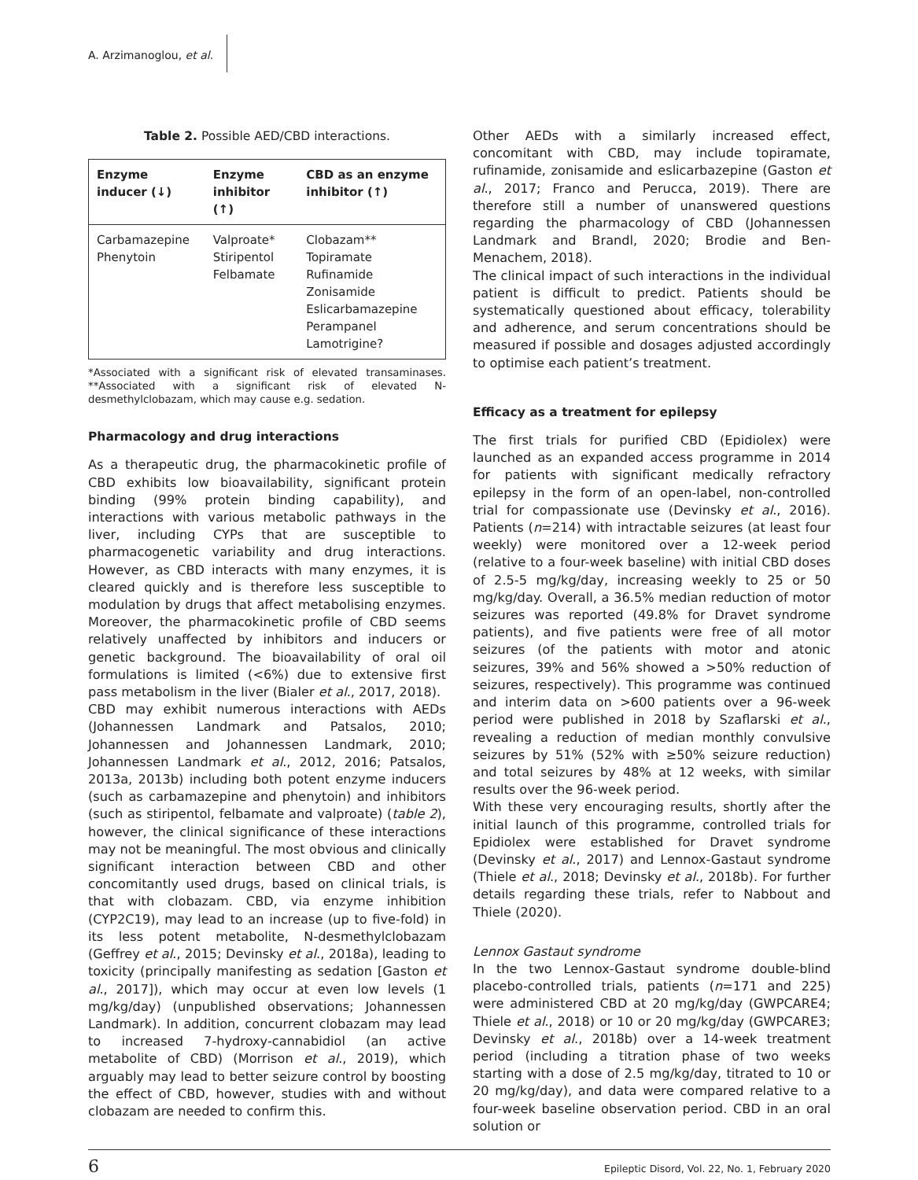A. Arzimanoglou, et al.
Table 2. Possible AED/CBD interactions.
| Enzyme inducer (↓) | Enzyme inhibitor (↑) | CBD as an enzyme inhibitor (↑) |
| --- | --- | --- |
| Carbamazepine Phenytoin | Valproate* Stiripentol Felbamate | Clobazam** Topiramate Rufinamide Zonisamide Eslicarbamazepine Perampanel Lamotrigine? |
*Associated with a significant risk of elevated transaminases. **Associated with a significant risk of elevated N-desmethylclobazam, which may cause e.g. sedation.
Pharmacology and drug interactions
As a therapeutic drug, the pharmacokinetic profile of CBD exhibits low bioavailability, significant protein binding (99% protein binding capability), and interactions with various metabolic pathways in the liver, including CYPs that are susceptible to pharmacogenetic variability and drug interactions. However, as CBD interacts with many enzymes, it is cleared quickly and is therefore less susceptible to modulation by drugs that affect metabolising enzymes. Moreover, the pharmacokinetic profile of CBD seems relatively unaffected by inhibitors and inducers or genetic background. The bioavailability of oral oil formulations is limited (<6%) due to extensive first pass metabolism in the liver (Bialer et al., 2017, 2018).
CBD may exhibit numerous interactions with AEDs (Johannessen Landmark and Patsalos, 2010; Johannessen and Johannessen Landmark, 2010; Johannessen Landmark et al., 2012, 2016; Patsalos, 2013a, 2013b) including both potent enzyme inducers (such as carbamazepine and phenytoin) and inhibitors (such as stiripentol, felbamate and valproate) (table 2), however, the clinical significance of these interactions may not be meaningful. The most obvious and clinically significant interaction between CBD and other concomitantly used drugs, based on clinical trials, is that with clobazam. CBD, via enzyme inhibition (CYP2C19), may lead to an increase (up to five-fold) in its less potent metabolite, N-desmethylclobazam (Geffrey et al., 2015; Devinsky et al., 2018a), leading to toxicity (principally manifesting as sedation [Gaston et al., 2017]), which may occur at even low levels (1 mg/kg/day) (unpublished observations; Johannessen Landmark). In addition, concurrent clobazam may lead to increased 7-hydroxy-cannabidiol (an active metabolite of CBD) (Morrison et al., 2019), which arguably may lead to better seizure control by boosting the effect of CBD, however, studies with and without clobazam are needed to confirm this.
Other AEDs with a similarly increased effect, concomitant with CBD, may include topiramate, rufinamide, zonisamide and eslicarbazepine (Gaston et al., 2017; Franco and Perucca, 2019). There are therefore still a number of unanswered questions regarding the pharmacology of CBD (Johannessen Landmark and Brandl, 2020; Brodie and Ben-Menachem, 2018).
The clinical impact of such interactions in the individual patient is difficult to predict. Patients should be systematically questioned about efficacy, tolerability and adherence, and serum concentrations should be measured if possible and dosages adjusted accordingly to optimise each patient’s treatment.
Efficacy as a treatment for epilepsy
The first trials for purified CBD (Epidiolex) were launched as an expanded access programme in 2014 for patients with significant medically refractory epilepsy in the form of an open-label, non-controlled trial for compassionate use (Devinsky et al., 2016). Patients (n=214) with intractable seizures (at least four weekly) were monitored over a 12-week period (relative to a four-week baseline) with initial CBD doses of 2.5-5 mg/kg/day, increasing weekly to 25 or 50 mg/kg/day. Overall, a 36.5% median reduction of motor seizures was reported (49.8% for Dravet syndrome patients), and five patients were free of all motor seizures (of the patients with motor and atonic seizures, 39% and 56% showed a >50% reduction of seizures, respectively). This programme was continued and interim data on >600 patients over a 96-week period were published in 2018 by Szaflarski et al., revealing a reduction of median monthly convulsive seizures by 51% (52% with ≥50% seizure reduction) and total seizures by 48% at 12 weeks, with similar results over the 96-week period.
With these very encouraging results, shortly after the initial launch of this programme, controlled trials for Epidiolex were established for Dravet syndrome (Devinsky et al., 2017) and Lennox-Gastaut syndrome (Thiele et al., 2018; Devinsky et al., 2018b). For further details regarding these trials, refer to Nabbout and Thiele (2020).
Lennox Gastaut syndrome
In the two Lennox-Gastaut syndrome double-blind placebo-controlled trials, patients (n=171 and 225) were administered CBD at 20 mg/kg/day (GWPCARE4; Thiele et al., 2018) or 10 or 20 mg/kg/day (GWPCARE3; Devinsky et al., 2018b) over a 14-week treatment period (including a titration phase of two weeks starting with a dose of 2.5 mg/kg/day, titrated to 10 or 20 mg/kg/day), and data were compared relative to a four-week baseline observation period. CBD in an oral solution or
6 Epileptic Disord, Vol. 22, No. 1, February 2020